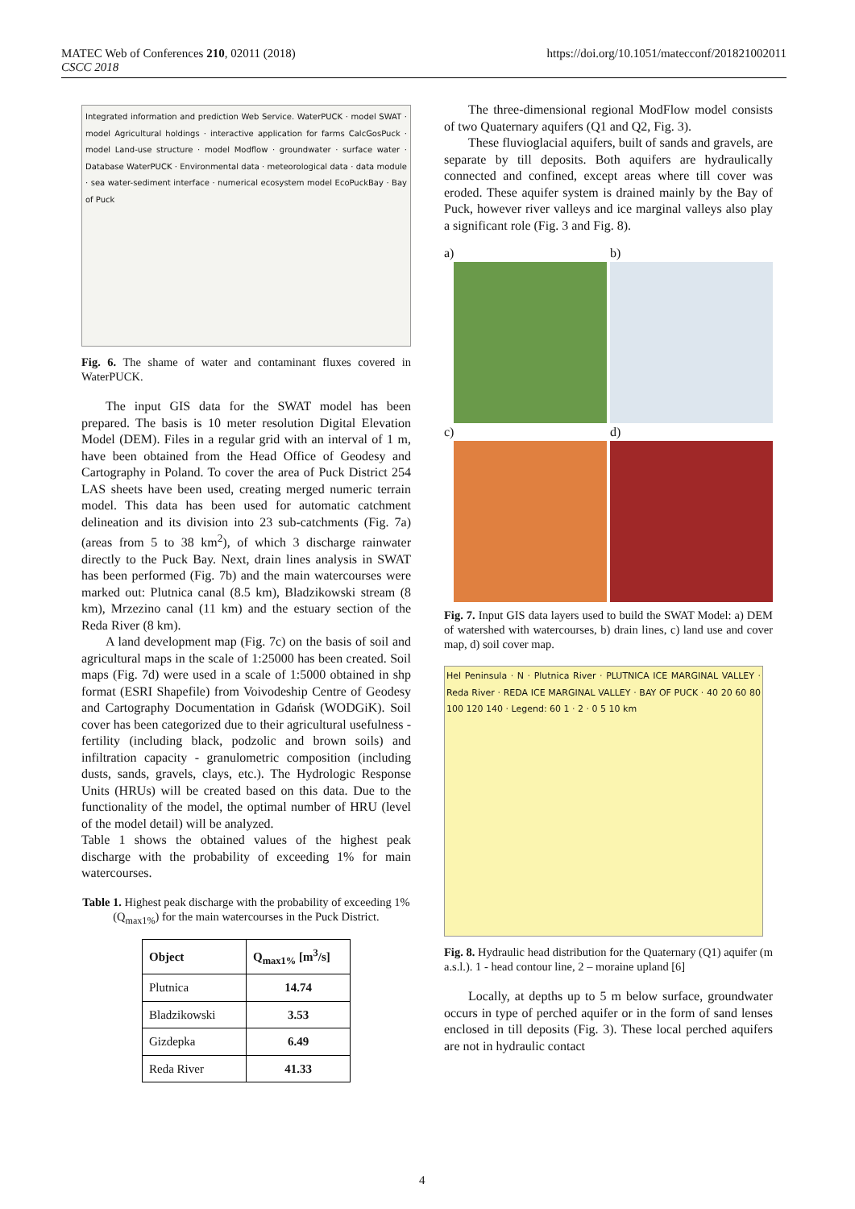MATEC Web of Conferences 210, 02011 (2018)
CSCC 2018
https://doi.org/10.1051/matecconf/201821002011
Integrated information and prediction Web Service. WaterPUCK · model SWAT · model Agricultural holdings · interactive application for farms CalcGosPuck · model Land-use structure · model Modflow · groundwater · surface water · Database WaterPUCK · Environmental data · meteorological data · data module · sea water-sediment interface · numerical ecosystem model EcoPuckBay · Bay of Puck
Fig. 6. The shame of water and contaminant fluxes covered in WaterPUCK.
The input GIS data for the SWAT model has been prepared. The basis is 10 meter resolution Digital Elevation Model (DEM). Files in a regular grid with an interval of 1 m, have been obtained from the Head Office of Geodesy and Cartography in Poland. To cover the area of Puck District 254 LAS sheets have been used, creating merged numeric terrain model. This data has been used for automatic catchment delineation and its division into 23 sub-catchments (Fig. 7a) (areas from 5 to 38 km<sup>2</sup>), of which 3 discharge rainwater directly to the Puck Bay. Next, drain lines analysis in SWAT has been performed (Fig. 7b) and the main watercourses were marked out: Plutnica canal (8.5 km), Bladzikowski stream (8 km), Mrzezino canal (11 km) and the estuary section of the Reda River (8 km).
A land development map (Fig. 7c) on the basis of soil and agricultural maps in the scale of 1:25000 has been created. Soil maps (Fig. 7d) were used in a scale of 1:5000 obtained in shp format (ESRI Shapefile) from Voivodeship Centre of Geodesy and Cartography Documentation in Gdańsk (WODGiK). Soil cover has been categorized due to their agricultural usefulness - fertility (including black, podzolic and brown soils) and infiltration capacity - granulometric composition (including dusts, sands, gravels, clays, etc.). The Hydrologic Response Units (HRUs) will be created based on this data. Due to the functionality of the model, the optimal number of HRU (level of the model detail) will be analyzed.
Table 1 shows the obtained values of the highest peak discharge with the probability of exceeding 1% for main watercourses.
Table 1. Highest peak discharge with the probability of exceeding 1% (Q<sub>max1%</sub>) for the main watercourses in the Puck District.
| Object | Q<sub>max1%</sub> [m<sup>3</sup>/s] |
| --- | --- |
| Plutnica | 14.74 |
| Bladzikowski | 3.53 |
| Gizdepka | 6.49 |
| Reda River | 41.33 |
The three-dimensional regional ModFlow model consists of two Quaternary aquifers (Q1 and Q2, Fig. 3).
These fluvioglacial aquifers, built of sands and gravels, are separate by till deposits. Both aquifers are hydraulically connected and confined, except areas where till cover was eroded. These aquifer system is drained mainly by the Bay of Puck, however river valleys and ice marginal valleys also play a significant role (Fig. 3 and Fig. 8).
a)
b)
c)
d)
Fig. 7. Input GIS data layers used to build the SWAT Model: a) DEM of watershed with watercourses, b) drain lines, c) land use and cover map, d) soil cover map.
Hel Peninsula · N · Plutnica River · PLUTNICA ICE MARGINAL VALLEY · Reda River · REDA ICE MARGINAL VALLEY · BAY OF PUCK · 40 20 60 80 100 120 140 · Legend: 60 1 · 2 · 0 5 10 km
Fig. 8. Hydraulic head distribution for the Quaternary (Q1) aquifer (m a.s.l.). 1 - head contour line, 2 – moraine upland [6]
Locally, at depths up to 5 m below surface, groundwater occurs in type of perched aquifer or in the form of sand lenses enclosed in till deposits (Fig. 3). These local perched aquifers are not in hydraulic contact
4